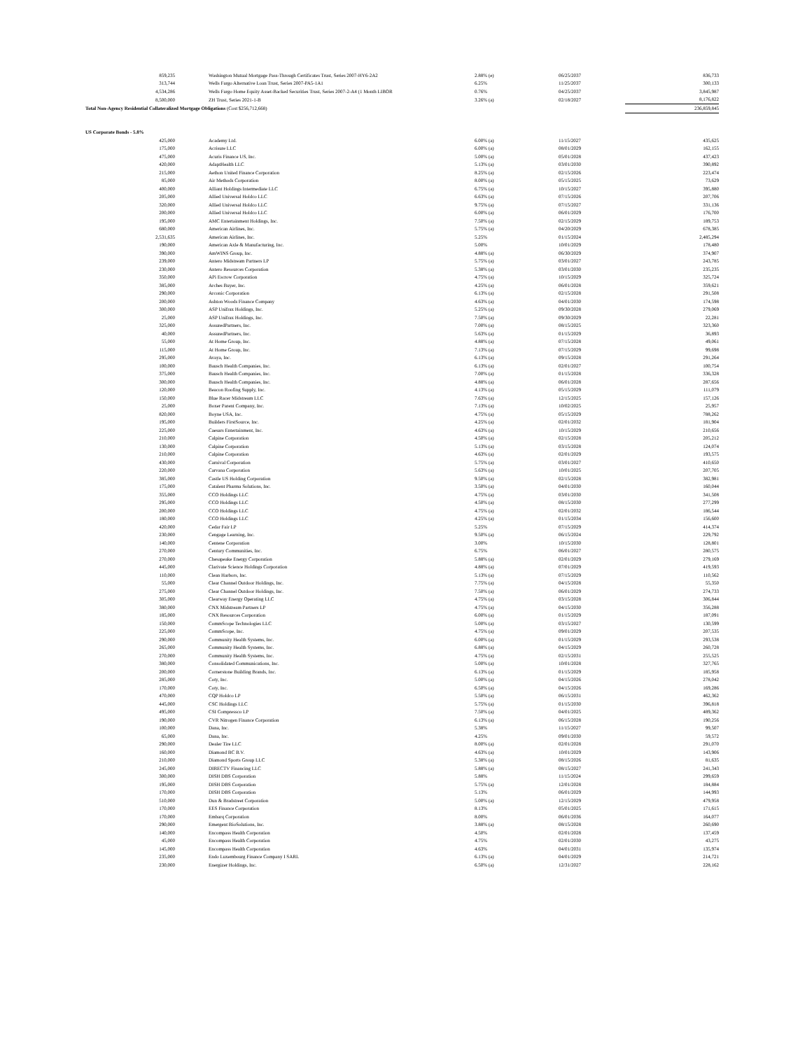| 859,235 | Washington Mutual Mortgage Pass-Through Certificates Trust, Series 2007-HY6-2A2 | 2.88% (e) | 06/25/2037 | 836,733 |
| 313,744 | Wells Fargo Alternative Loan Trust, Series 2007-PA5-1A1 | 6.25% | 11/25/2037 | 300,133 |
| 4,534,286 | Wells Fargo Home Equity Asset-Backed Securities Trust, Series 2007-2-A4 (1 Month LIBOR | 0.76% | 04/25/2037 | 3,845,987 |
| 8,500,000 | ZH Trust, Series 2021-1-B | 3.26% (a) | 02/18/2027 | 8,176,822 |
| Total Non-Agency Residential Collateralized Mortgage Obligations (Cost $256,712,668) | | | | 236,859,845 |
| US Corporate Bonds - 5.8% | | | | |
| 425,000 | Academy Ltd. | 6.00% (a) | 11/15/2027 | 435,625 |
| 175,000 | Acrisure LLC | 6.00% (a) | 08/01/2029 | 162,155 |
| 475,000 | Acuris Finance US, Inc. | 5.00% (a) | 05/01/2028 | 437,423 |
| 420,000 | AdaptHealth LLC | 5.13% (a) | 03/01/2030 | 390,892 |
| 215,000 | Aethon United Finance Corporation | 8.25% (a) | 02/15/2026 | 223,474 |
| 85,000 | Air Methods Corporation | 8.00% (a) | 05/15/2025 | 73,629 |
| 400,000 | Alliant Holdings Intermediate LLC | 6.75% (a) | 10/15/2027 | 395,880 |
| 205,000 | Allied Universal Holdco LLC | 6.63% (a) | 07/15/2026 | 207,706 |
| 320,000 | Allied Universal Holdco LLC | 9.75% (a) | 07/15/2027 | 331,136 |
| 200,000 | Allied Universal Holdco LLC | 6.00% (a) | 06/01/2029 | 176,700 |
| 195,000 | AMC Entertainment Holdings, Inc. | 7.50% (a) | 02/15/2029 | 189,753 |
| 680,000 | American Airlines, Inc. | 5.75% (a) | 04/20/2029 | 678,385 |
| 2,531,635 | American Airlines, Inc. | 5.25% | 01/15/2024 | 2,485,294 |
| 190,000 | American Axle & Manufacturing, Inc. | 5.00% | 10/01/2029 | 178,480 |
| 390,000 | AmWINS Group, Inc. | 4.88% (a) | 06/30/2029 | 374,907 |
| 239,000 | Antero Midstream Partners LP | 5.75% (a) | 03/01/2027 | 243,785 |
| 230,000 | Antero Resources Corporation | 5.38% (a) | 03/01/2030 | 235,235 |
| 350,000 | APi Escrow Corporation | 4.75% (a) | 10/15/2029 | 325,724 |
| 385,000 | Arches Buyer, Inc. | 4.25% (a) | 06/01/2028 | 359,621 |
| 290,000 | Arconic Corporation | 6.13% (a) | 02/15/2028 | 291,508 |
| 200,000 | Ashton Woods Finance Company | 4.63% (a) | 04/01/2030 | 174,598 |
| 300,000 | ASP Unifrax Holdings, Inc. | 5.25% (a) | 09/30/2028 | 279,069 |
| 25,000 | ASP Unifrax Holdings, Inc. | 7.50% (a) | 09/30/2029 | 22,281 |
| 325,000 | AssuredPartners, Inc. | 7.00% (a) | 08/15/2025 | 323,360 |
| 40,000 | AssuredPartners, Inc. | 5.63% (a) | 01/15/2029 | 36,893 |
| 55,000 | At Home Group, Inc. | 4.88% (a) | 07/15/2028 | 49,061 |
| 115,000 | At Home Group, Inc. | 7.13% (a) | 07/15/2029 | 99,698 |
| 295,000 | Avaya, Inc. | 6.13% (a) | 09/15/2028 | 291,264 |
| 100,000 | Bausch Health Companies, Inc. | 6.13% (a) | 02/01/2027 | 100,754 |
| 375,000 | Bausch Health Companies, Inc. | 7.00% (a) | 01/15/2028 | 336,328 |
| 300,000 | Bausch Health Companies, Inc. | 4.88% (a) | 06/01/2028 | 287,656 |
| 120,000 | Beacon Roofing Supply, Inc. | 4.13% (a) | 05/15/2029 | 111,079 |
| 150,000 | Blue Racer Midstream LLC | 7.63% (a) | 12/15/2025 | 157,126 |
| 25,000 | Boxer Parent Company, Inc. | 7.13% (a) | 10/02/2025 | 25,957 |
| 820,000 | Boyne USA, Inc. | 4.75% (a) | 05/15/2029 | 788,262 |
| 195,000 | Builders FirstSource, Inc. | 4.25% (a) | 02/01/2032 | 181,904 |
| 225,000 | Caesars Entertainment, Inc. | 4.63% (a) | 10/15/2029 | 210,656 |
| 210,000 | Calpine Corporation | 4.50% (a) | 02/15/2028 | 205,212 |
| 130,000 | Calpine Corporation | 5.13% (a) | 03/15/2028 | 124,074 |
| 210,000 | Calpine Corporation | 4.63% (a) | 02/01/2029 | 193,575 |
| 430,000 | Carnival Corporation | 5.75% (a) | 03/01/2027 | 410,650 |
| 220,000 | Carvana Corporation | 5.63% (a) | 10/01/2025 | 207,705 |
| 385,000 | Castle US Holding Corporation | 9.50% (a) | 02/15/2028 | 382,981 |
| 175,000 | Catalent Pharma Solutions, Inc. | 3.50% (a) | 04/01/2030 | 160,044 |
| 355,000 | CCO Holdings LLC | 4.75% (a) | 03/01/2030 | 341,508 |
| 295,000 | CCO Holdings LLC | 4.50% (a) | 08/15/2030 | 277,299 |
| 200,000 | CCO Holdings LLC | 4.75% (a) | 02/01/2032 | 186,544 |
| 180,000 | CCO Holdings LLC | 4.25% (a) | 01/15/2034 | 156,600 |
| 420,000 | Cedar Fair LP | 5.25% | 07/15/2029 | 414,374 |
| 230,000 | Cengage Learning, Inc. | 9.50% (a) | 06/15/2024 | 229,792 |
| 140,000 | Centene Corporation | 3.00% | 10/15/2030 | 128,801 |
| 270,000 | Century Communities, Inc. | 6.75% | 06/01/2027 | 280,575 |
| 270,000 | Chesapeake Energy Corporation | 5.88% (a) | 02/01/2029 | 279,169 |
| 445,000 | Clarivate Science Holdings Corporation | 4.88% (a) | 07/01/2029 | 419,593 |
| 110,000 | Clean Harbors, Inc. | 5.13% (a) | 07/15/2029 | 110,562 |
| 55,000 | Clear Channel Outdoor Holdings, Inc. | 7.75% (a) | 04/15/2028 | 55,350 |
| 275,000 | Clear Channel Outdoor Holdings, Inc. | 7.50% (a) | 06/01/2029 | 274,733 |
| 305,000 | Clearway Energy Operating LLC | 4.75% (a) | 03/15/2028 | 306,844 |
| 380,000 | CNX Midstream Partners LP | 4.75% (a) | 04/15/2030 | 356,288 |
| 185,000 | CNX Resources Corporation | 6.00% (a) | 01/15/2029 | 187,091 |
| 150,000 | CommScope Technologies LLC | 5.00% (a) | 03/15/2027 | 130,599 |
| 225,000 | CommScope, Inc. | 4.75% (a) | 09/01/2029 | 207,535 |
| 290,000 | Community Health Systems, Inc. | 6.00% (a) | 01/15/2029 | 293,538 |
| 265,000 | Community Health Systems, Inc. | 6.88% (a) | 04/15/2029 | 260,728 |
| 270,000 | Community Health Systems, Inc. | 4.75% (a) | 02/15/2031 | 255,525 |
| 380,000 | Consolidated Communications, Inc. | 5.00% (a) | 10/01/2028 | 327,765 |
| 200,000 | Cornerstone Building Brands, Inc. | 6.13% (a) | 01/15/2029 | 185,958 |
| 285,000 | Coty, Inc. | 5.00% (a) | 04/15/2026 | 278,042 |
| 170,000 | Coty, Inc. | 6.50% (a) | 04/15/2026 | 169,286 |
| 470,000 | CQP Holdco LP | 5.50% (a) | 06/15/2031 | 462,362 |
| 445,000 | CSC Holdings LLC | 5.75% (a) | 01/15/2030 | 396,818 |
| 495,000 | CSI Compressco LP | 7.50% (a) | 04/01/2025 | 489,362 |
| 190,000 | CVR Nitrogen Finance Corporation | 6.13% (a) | 06/15/2028 | 190,256 |
| 100,000 | Dana, Inc. | 5.38% | 11/15/2027 | 99,507 |
| 65,000 | Dana, Inc. | 4.25% | 09/01/2030 | 59,572 |
| 290,000 | Dealer Tire LLC | 8.00% (a) | 02/01/2028 | 291,070 |
| 160,000 | Diamond BC B.V. | 4.63% (a) | 10/01/2029 | 143,906 |
| 210,000 | Diamond Sports Group LLC | 5.38% (a) | 08/15/2026 | 81,635 |
| 245,000 | DIRECTV Financing LLC | 5.88% (a) | 08/15/2027 | 241,343 |
| 300,000 | DISH DBS Corporation | 5.88% | 11/15/2024 | 299,659 |
| 195,000 | DISH DBS Corporation | 5.75% (a) | 12/01/2028 | 184,884 |
| 170,000 | DISH DBS Corporation | 5.13% | 06/01/2029 | 144,993 |
| 510,000 | Dun & Bradstreet Corporation | 5.00% (a) | 12/15/2029 | 479,958 |
| 170,000 | EES Finance Corporation | 8.13% | 05/01/2025 | 171,615 |
| 170,000 | Embarq Corporation | 8.00% | 06/01/2036 | 164,077 |
| 290,000 | Emergent BioSolutions, Inc. | 3.88% (a) | 08/15/2028 | 260,690 |
| 140,000 | Encompass Health Corporation | 4.50% | 02/01/2028 | 137,459 |
| 45,000 | Encompass Health Corporation | 4.75% | 02/01/2030 | 43,275 |
| 145,000 | Encompass Health Corporation | 4.63% | 04/01/2031 | 135,974 |
| 235,000 | Endo Luxembourg Finance Company I SARL | 6.13% (a) | 04/01/2029 | 214,721 |
| 230,000 | Energizer Holdings, Inc. | 6.50% (a) | 12/31/2027 | 228,162 |